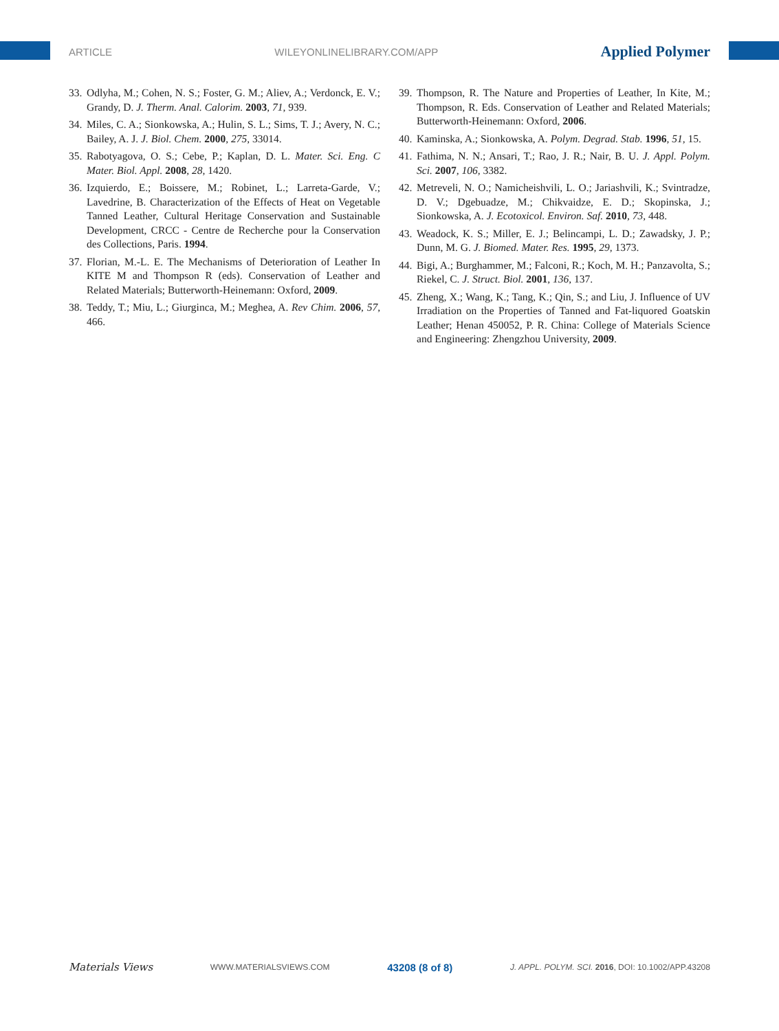ARTICLE WILEYONLINELIBRARY.COM/APP Applied Polymer
33. Odlyha, M.; Cohen, N. S.; Foster, G. M.; Aliev, A.; Verdonck, E. V.; Grandy, D. J. Therm. Anal. Calorim. 2003, 71, 939.
34. Miles, C. A.; Sionkowska, A.; Hulin, S. L.; Sims, T. J.; Avery, N. C.; Bailey, A. J. J. Biol. Chem. 2000, 275, 33014.
35. Rabotyagova, O. S.; Cebe, P.; Kaplan, D. L. Mater. Sci. Eng. C Mater. Biol. Appl. 2008, 28, 1420.
36. Izquierdo, E.; Boissere, M.; Robinet, L.; Larreta-Garde, V.; Lavedrine, B. Characterization of the Effects of Heat on Vegetable Tanned Leather, Cultural Heritage Conservation and Sustainable Development, CRCC - Centre de Recherche pour la Conservation des Collections, Paris. 1994.
37. Florian, M.-L. E. The Mechanisms of Deterioration of Leather In KITE M and Thompson R (eds). Conservation of Leather and Related Materials; Butterworth-Heinemann: Oxford, 2009.
38. Teddy, T.; Miu, L.; Giurginca, M.; Meghea, A. Rev Chim. 2006, 57, 466.
39. Thompson, R. The Nature and Properties of Leather, In Kite, M.; Thompson, R. Eds. Conservation of Leather and Related Materials; Butterworth-Heinemann: Oxford, 2006.
40. Kaminska, A.; Sionkowska, A. Polym. Degrad. Stab. 1996, 51, 15.
41. Fathima, N. N.; Ansari, T.; Rao, J. R.; Nair, B. U. J. Appl. Polym. Sci. 2007, 106, 3382.
42. Metreveli, N. O.; Namicheishvili, L. O.; Jariashvili, K.; Svintradze, D. V.; Dgebuadze, M.; Chikvaidze, E. D.; Skopinska, J.; Sionkowska, A. J. Ecotoxicol. Environ. Saf. 2010, 73, 448.
43. Weadock, K. S.; Miller, E. J.; Belincampi, L. D.; Zawadsky, J. P.; Dunn, M. G. J. Biomed. Mater. Res. 1995, 29, 1373.
44. Bigi, A.; Burghammer, M.; Falconi, R.; Koch, M. H.; Panzavolta, S.; Riekel, C. J. Struct. Biol. 2001, 136, 137.
45. Zheng, X.; Wang, K.; Tang, K.; Qin, S.; and Liu, J. Influence of UV Irradiation on the Properties of Tanned and Fat-liquored Goatskin Leather; Henan 450052, P. R. China: College of Materials Science and Engineering: Zhengzhou University, 2009.
Materials Views WWW.MATERIALSVIEWS.COM 43208 (8 of 8) J. APPL. POLYM. SCI. 2016, DOI: 10.1002/APP.43208